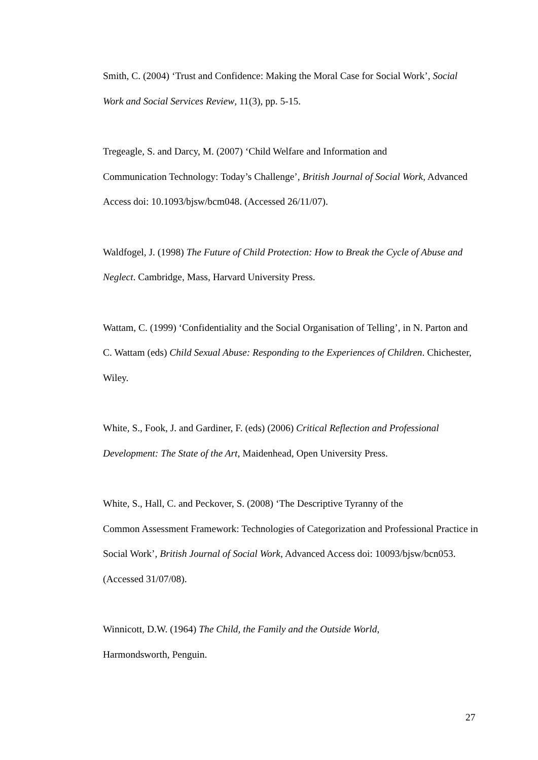Smith, C. (2004) ‘Trust and Confidence: Making the Moral Case for Social Work’, Social Work and Social Services Review, 11(3), pp. 5-15.
Tregeagle, S. and Darcy, M. (2007) ‘Child Welfare and Information and
Communication Technology: Today’s Challenge’, British Journal of Social Work, Advanced Access doi: 10.1093/bjsw/bcm048. (Accessed 26/11/07).
Waldfogel, J. (1998) The Future of Child Protection: How to Break the Cycle of Abuse and Neglect. Cambridge, Mass, Harvard University Press.
Wattam, C. (1999) ‘Confidentiality and the Social Organisation of Telling’, in N. Parton and C. Wattam (eds) Child Sexual Abuse: Responding to the Experiences of Children. Chichester, Wiley.
White, S., Fook, J. and Gardiner, F. (eds) (2006) Critical Reflection and Professional Development: The State of the Art, Maidenhead, Open University Press.
White, S., Hall, C. and Peckover, S. (2008) ‘The Descriptive Tyranny of the
Common Assessment Framework: Technologies of Categorization and Professional Practice in Social Work’, British Journal of Social Work, Advanced Access doi: 10093/bjsw/bcn053. (Accessed 31/07/08).
Winnicott, D.W. (1964) The Child, the Family and the Outside World,
Harmondsworth, Penguin.
27